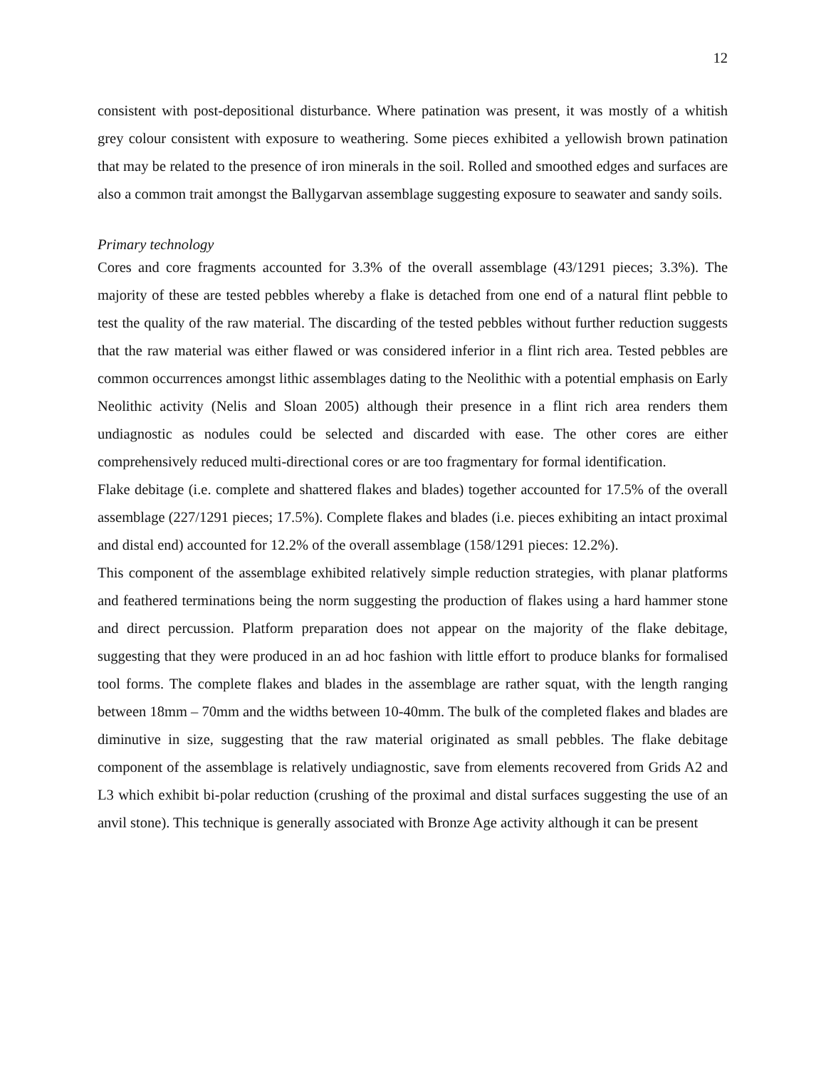12
consistent with post-depositional disturbance. Where patination was present, it was mostly of a whitish grey colour consistent with exposure to weathering. Some pieces exhibited a yellowish brown patination that may be related to the presence of iron minerals in the soil. Rolled and smoothed edges and surfaces are also a common trait amongst the Ballygarvan assemblage suggesting exposure to seawater and sandy soils.
Primary technology
Cores and core fragments accounted for 3.3% of the overall assemblage (43/1291 pieces; 3.3%). The majority of these are tested pebbles whereby a flake is detached from one end of a natural flint pebble to test the quality of the raw material. The discarding of the tested pebbles without further reduction suggests that the raw material was either flawed or was considered inferior in a flint rich area. Tested pebbles are common occurrences amongst lithic assemblages dating to the Neolithic with a potential emphasis on Early Neolithic activity (Nelis and Sloan 2005) although their presence in a flint rich area renders them undiagnostic as nodules could be selected and discarded with ease. The other cores are either comprehensively reduced multi-directional cores or are too fragmentary for formal identification.
Flake debitage (i.e. complete and shattered flakes and blades) together accounted for 17.5% of the overall assemblage (227/1291 pieces; 17.5%). Complete flakes and blades (i.e. pieces exhibiting an intact proximal and distal end) accounted for 12.2% of the overall assemblage (158/1291 pieces: 12.2%).
This component of the assemblage exhibited relatively simple reduction strategies, with planar platforms and feathered terminations being the norm suggesting the production of flakes using a hard hammer stone and direct percussion. Platform preparation does not appear on the majority of the flake debitage, suggesting that they were produced in an ad hoc fashion with little effort to produce blanks for formalised tool forms. The complete flakes and blades in the assemblage are rather squat, with the length ranging between 18mm – 70mm and the widths between 10-40mm. The bulk of the completed flakes and blades are diminutive in size, suggesting that the raw material originated as small pebbles. The flake debitage component of the assemblage is relatively undiagnostic, save from elements recovered from Grids A2 and L3 which exhibit bi-polar reduction (crushing of the proximal and distal surfaces suggesting the use of an anvil stone). This technique is generally associated with Bronze Age activity although it can be present